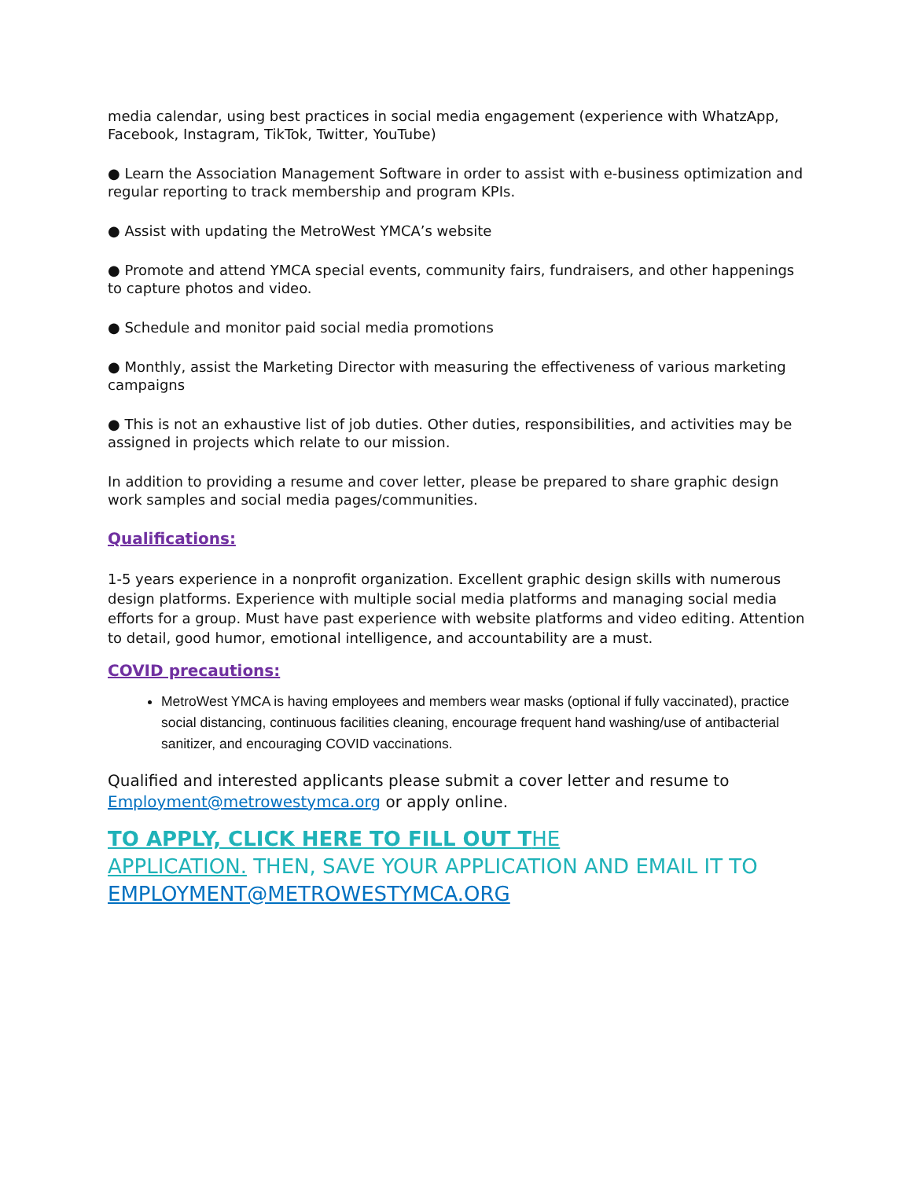media calendar, using best practices in social media engagement (experience with WhatzApp, Facebook, Instagram, TikTok, Twitter, YouTube)
● Learn the Association Management Software in order to assist with e-business optimization and regular reporting to track membership and program KPIs.
● Assist with updating the MetroWest YMCA’s website
● Promote and attend YMCA special events, community fairs, fundraisers, and other happenings to capture photos and video.
● Schedule and monitor paid social media promotions
● Monthly, assist the Marketing Director with measuring the effectiveness of various marketing campaigns
● This is not an exhaustive list of job duties. Other duties, responsibilities, and activities may be assigned in projects which relate to our mission.
In addition to providing a resume and cover letter, please be prepared to share graphic design work samples and social media pages/communities.
Qualifications:
1-5 years experience in a nonprofit organization. Excellent graphic design skills with numerous design platforms. Experience with multiple social media platforms and managing social media efforts for a group. Must have past experience with website platforms and video editing. Attention to detail, good humor, emotional intelligence, and accountability are a must.
COVID precautions:
MetroWest YMCA is having employees and members wear masks (optional if fully vaccinated), practice social distancing, continuous facilities cleaning, encourage frequent hand washing/use of antibacterial sanitizer, and encouraging COVID vaccinations.
Qualified and interested applicants please submit a cover letter and resume to Employment@metrowestymca.org or apply online.
TO APPLY, CLICK HERE TO FILL OUT THE
APPLICATION. THEN, SAVE YOUR APPLICATION AND EMAIL IT TO EMPLOYMENT@METROWESTYMCA.ORG